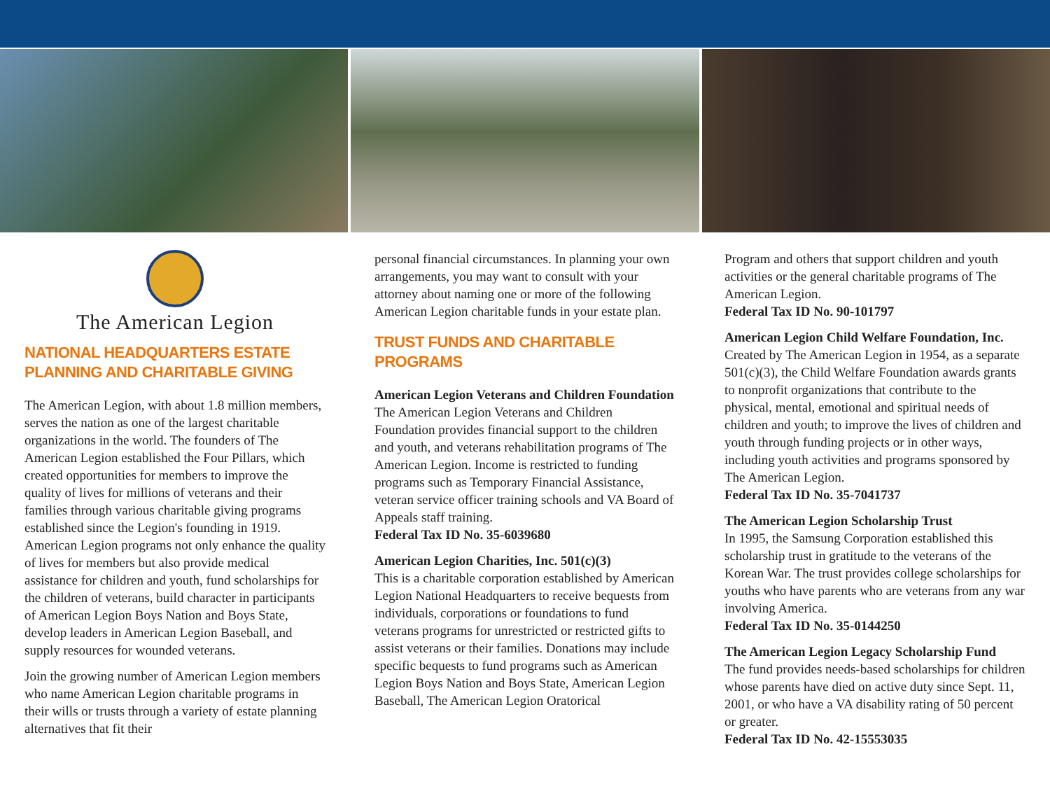The American Legion
NATIONAL HEADQUARTERS ESTATE
PLANNING AND CHARITABLE GIVING
The American Legion, with about 1.8 million members, serves the nation as one of the largest charitable organizations in the world. The founders of The American Legion established the Four Pillars, which created opportunities for members to improve the quality of lives for millions of veterans and their families through various charitable giving programs established since the Legion's founding in 1919. American Legion programs not only enhance the quality of lives for members but also provide medical assistance for children and youth, fund scholarships for the children of veterans, build character in participants of American Legion Boys Nation and Boys State, develop leaders in American Legion Baseball, and supply resources for wounded veterans.
Join the growing number of American Legion members who name American Legion charitable programs in their wills or trusts through a variety of estate planning alternatives that fit their
personal financial circumstances. In planning your own arrangements, you may want to consult with your attorney about naming one or more of the following American Legion charitable funds in your estate plan.
TRUST FUNDS AND CHARITABLE PROGRAMS
American Legion Veterans and Children Foundation
The American Legion Veterans and Children Foundation provides financial support to the children and youth, and veterans rehabilitation programs of The American Legion. Income is restricted to funding programs such as Temporary Financial Assistance, veteran service officer training schools and VA Board of Appeals staff training.
Federal Tax ID No. 35-6039680
American Legion Charities, Inc. 501(c)(3)
This is a charitable corporation established by American Legion National Headquarters to receive bequests from individuals, corporations or foundations to fund veterans programs for unrestricted or restricted gifts to assist veterans or their families. Donations may include specific bequests to fund programs such as American Legion Boys Nation and Boys State, American Legion Baseball, The American Legion Oratorical
Program and others that support children and youth activities or the general charitable programs of The American Legion.
Federal Tax ID No. 90-101797
American Legion Child Welfare Foundation, Inc.
Created by The American Legion in 1954, as a separate 501(c)(3), the Child Welfare Foundation awards grants to nonprofit organizations that contribute to the physical, mental, emotional and spiritual needs of children and youth; to improve the lives of children and youth through funding projects or in other ways, including youth activities and programs sponsored by The American Legion.
Federal Tax ID No. 35-7041737
The American Legion Scholarship Trust
In 1995, the Samsung Corporation established this scholarship trust in gratitude to the veterans of the Korean War. The trust provides college scholarships for youths who have parents who are veterans from any war involving America.
Federal Tax ID No. 35-0144250
The American Legion Legacy Scholarship Fund
The fund provides needs-based scholarships for children whose parents have died on active duty since Sept. 11, 2001, or who have a VA disability rating of 50 percent or greater.
Federal Tax ID No. 42-15553035